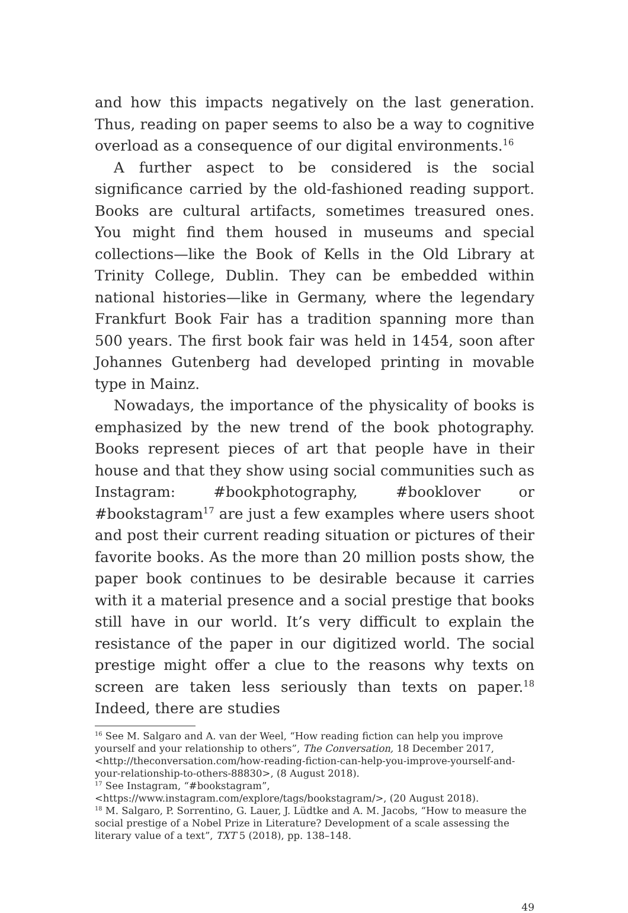and how this impacts negatively on the last generation. Thus, reading on paper seems to also be a way to cognitive overload as a consequence of our digital environments.<sup>16</sup>
A further aspect to be considered is the social significance carried by the old-fashioned reading support. Books are cultural artifacts, sometimes treasured ones. You might find them housed in museums and special collections—like the Book of Kells in the Old Library at Trinity College, Dublin. They can be embedded within national histories—like in Germany, where the legendary Frankfurt Book Fair has a tradition spanning more than 500 years. The first book fair was held in 1454, soon after Johannes Gutenberg had developed printing in movable type in Mainz.
Nowadays, the importance of the physicality of books is emphasized by the new trend of the book photography. Books represent pieces of art that people have in their house and that they show using social communities such as Instagram: #bookphotography, #booklover or #bookstagram<sup>17</sup> are just a few examples where users shoot and post their current reading situation or pictures of their favorite books. As the more than 20 million posts show, the paper book continues to be desirable because it carries with it a material presence and a social prestige that books still have in our world. It’s very difficult to explain the resistance of the paper in our digitized world. The social prestige might offer a clue to the reasons why texts on screen are taken less seriously than texts on paper.<sup>18</sup> Indeed, there are studies
<sup>16</sup> See M. Salgaro and A. van der Weel, “How reading fiction can help you improve yourself and your relationship to others”, The Conversation, 18 December 2017, <http://theconversation.com/how-reading-fiction-can-help-you-improve-yourself-and-your-relationship-to-others-88830>, (8 August 2018).
<sup>17</sup> See Instagram, “#bookstagram”, <https://www.instagram.com/explore/tags/bookstagram/>, (20 August 2018).
<sup>18</sup> M. Salgaro, P. Sorrentino, G. Lauer, J. Lüdtke and A. M. Jacobs, “How to measure the social prestige of a Nobel Prize in Literature? Development of a scale assessing the literary value of a text”, TXT 5 (2018), pp. 138–148.
49